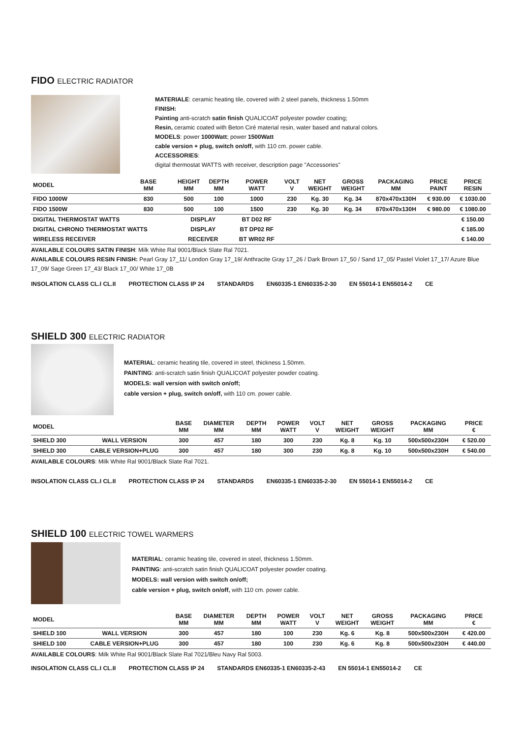FIDO ELECTRIC RADIATOR
MATERIALE: ceramic heating tile, covered with 2 steel panels, thickness 1.50mm
FINISH:
Painting anti-scratch satin finish QUALICOAT polyester powder coating;
Resin, ceramic coated with Beton Cirè material resin, water based and natural colors.
MODELS: power 1000Watt; power 1500Watt
cable version + plug, switch on/off, with 110 cm. power cable.
ACCESSORIES:
digital thermostat WATTS with receiver, description page "Accessories"
| MODEL | BASE MM | HEIGHT MM | DEPTH MM | POWER WATT | VOLT V | NET WEIGHT | GROSS WEIGHT | PACKAGING MM | PRICE PAINT | PRICE RESIN |
| --- | --- | --- | --- | --- | --- | --- | --- | --- | --- | --- |
| FIDO 1000W | 830 | 500 | 100 | 1000 | 230 | Kg. 30 | Kg. 34 | 870x470x130H | € 930.00 | € 1030.00 |
| FIDO 1500W | 830 | 500 | 100 | 1500 | 230 | Kg. 30 | Kg. 34 | 870x470x130H | € 980.00 | € 1080.00 |
| DIGITAL THERMOSTAT WATTS | | DISPLAY | | BT D02 RF | | | | | | € 150.00 |
| DIGITAL CHRONO THERMOSTAT WATTS | | DISPLAY | | BT DP02 RF | | | | | | € 185.00 |
| WIRELESS RECEIVER | | RECEIVER | | BT WR02 RF | | | | | | € 140.00 |
AVAILABLE COLOURS SATIN FINISH: Milk White Ral 9001/Black Slate Ral 7021.
AVAILABLE COLOURS RESIN FINISH: Pearl Gray 17_11/ London Gray 17_19/ Anthracite Gray 17_26 / Dark Brown 17_50 / Sand 17_05/ Pastel Violet 17_17/ Azure Blue 17_09/ Sage Green 17_43/ Black 17_00/ White 17_0B
INSOLATION CLASS CL.I CL.II PROTECTION CLASS IP 24 STANDARDS EN60335-1 EN60335-2-30 EN 55014-1 EN55014-2 CE
SHIELD 300 ELECTRIC RADIATOR
MATERIAL: ceramic heating tile, covered in steel, thickness 1.50mm.
PAINTING: anti-scratch satin finish QUALICOAT polyester powder coating.
MODELS: wall version with switch on/off;
cable version + plug, switch on/off, with 110 cm. power cable.
| MODEL | | BASE MM | DIAMETER MM | DEPTH MM | POWER WATT | VOLT V | NET WEIGHT | GROSS WEIGHT | PACKAGING MM | PRICE € |
| --- | --- | --- | --- | --- | --- | --- | --- | --- | --- | --- |
| SHIELD 300 | WALL VERSION | 300 | 457 | 180 | 300 | 230 | Kg. 8 | Kg. 10 | 500x500x230H | € 520.00 |
| SHIELD 300 | CABLE VERSION+PLUG | 300 | 457 | 180 | 300 | 230 | Kg. 8 | Kg. 10 | 500x500x230H | € 540.00 |
AVAILABLE COLOURS: Milk White Ral 9001/Black Slate Ral 7021.
INSOLATION CLASS CL.I CL.II PROTECTION CLASS IP 24 STANDARDS EN60335-1 EN60335-2-30 EN 55014-1 EN55014-2 CE
SHIELD 100 ELECTRIC TOWEL WARMERS
MATERIAL: ceramic heating tile, covered in steel, thickness 1.50mm.
PAINTING: anti-scratch satin finish QUALICOAT polyester powder coating.
MODELS: wall version with switch on/off;
cable version + plug, switch on/off, with 110 cm. power cable.
| MODEL | | BASE MM | DIAMETER MM | DEPTH MM | POWER WATT | VOLT V | NET WEIGHT | GROSS WEIGHT | PACKAGING MM | PRICE € |
| --- | --- | --- | --- | --- | --- | --- | --- | --- | --- | --- |
| SHIELD 100 | WALL VERSION | 300 | 457 | 180 | 100 | 230 | Kg. 6 | Kg. 8 | 500x500x230H | € 420.00 |
| SHIELD 100 | CABLE VERSION+PLUG | 300 | 457 | 180 | 100 | 230 | Kg. 6 | Kg. 8 | 500x500x230H | € 440.00 |
AVAILABLE COLOURS: Milk White Ral 9001/Black Slate Ral 7021/Bleu Navy Ral 5003.
INSOLATION CLASS CL.I CL.II PROTECTION CLASS IP 24 STANDARDS EN60335-1 EN60335-2-43 EN 55014-1 EN55014-2 CE